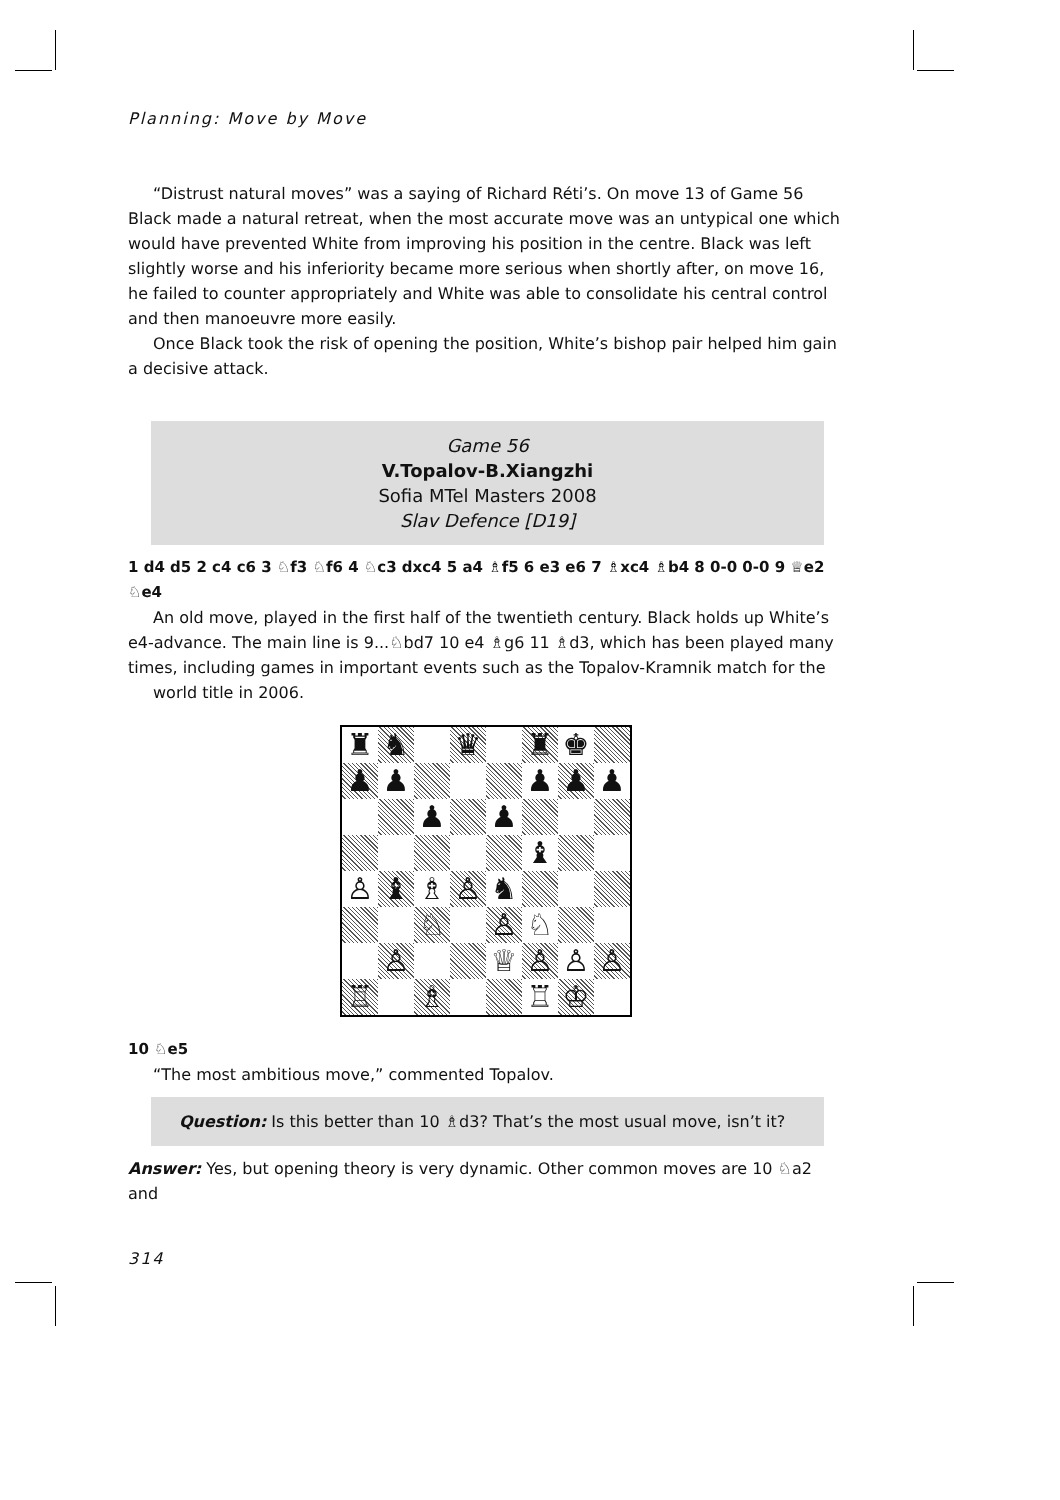Planning: Move by Move
“Distrust natural moves” was a saying of Richard Réti’s. On move 13 of Game 56 Black made a natural retreat, when the most accurate move was an untypical one which would have prevented White from improving his position in the centre. Black was left slightly worse and his inferiority became more serious when shortly after, on move 16, he failed to counter appropriately and White was able to consolidate his central control and then manoeuvre more easily.
Once Black took the risk of opening the position, White’s bishop pair helped him gain a decisive attack.
Game 56
V.Topalov-B.Xiangzhi
Sofia MTel Masters 2008
Slav Defence [D19]
1 d4 d5 2 c4 c6 3 ♘f3 ♘f6 4 ♘c3 dxc4 5 a4 ♗f5 6 e3 e6 7 ♗xc4 ♗b4 8 0-0 0-0 9 ♕e2 ♘e4
An old move, played in the first half of the twentieth century. Black holds up White’s e4-advance. The main line is 9...♘bd7 10 e4 ♗g6 11 ♗d3, which has been played many times, including games in important events such as the Topalov-Kramnik match for the
world title in 2006.
♜ ♞ ♛ ♜ ♚ ♟ ♟ ♟ ♟ ♟ ♟ ♟ ♝ ♙ ♝ ♗ ♙ ♞ ♘ ♙ ♘ ♙ ♕ ♙ ♙ ♙ ♖ ♗ ♖ ♔
10 ♘e5
“The most ambitious move,” commented Topalov.
Question: Is this better than 10 ♗d3? That’s the most usual move, isn’t it?
Answer: Yes, but opening theory is very dynamic. Other common moves are 10 ♘a2 and
314